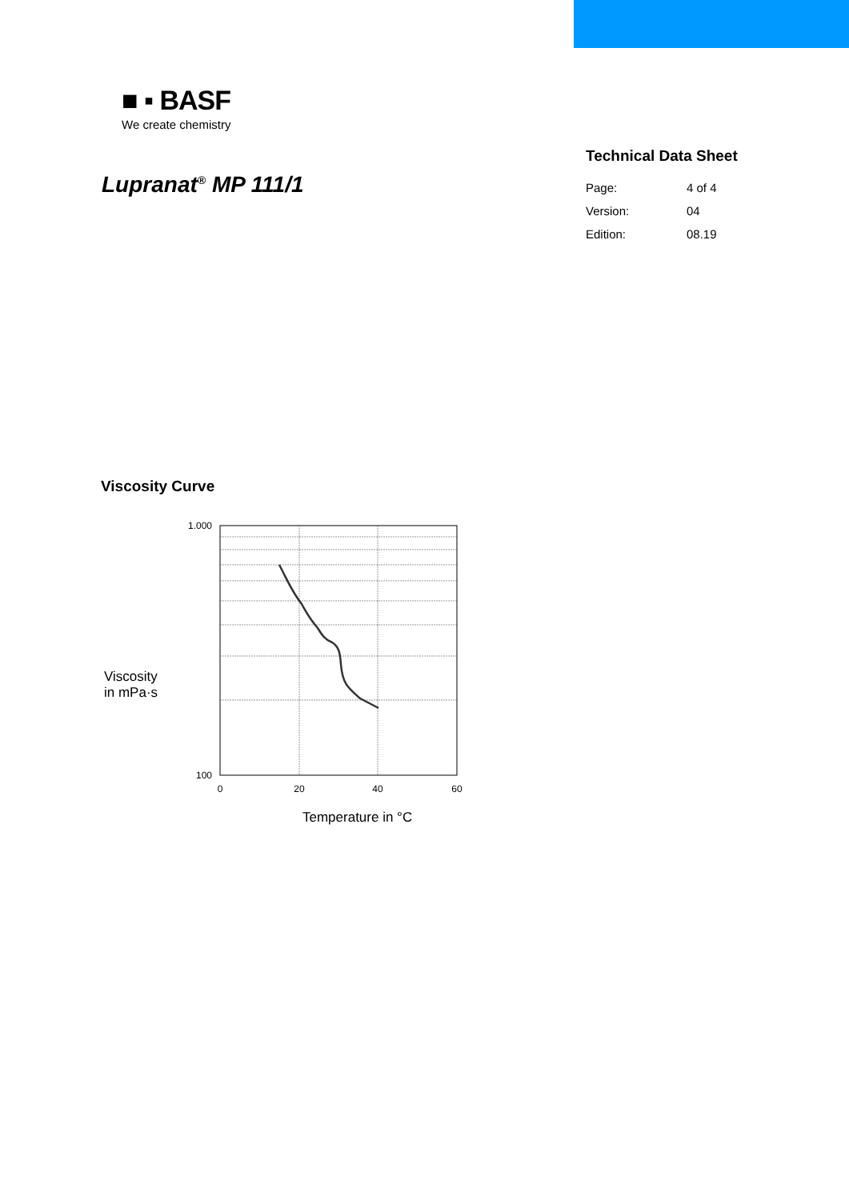■ ▪ BASF
We create chemistry
Lupranat<sup>®</sup> MP 111/1
Technical Data Sheet
Page: 4 of 4
Version: 04
Edition: 08.19
Viscosity Curve
Viscosity
in mPa·s
1.000
100
0
20
40
60
Temperature in °C